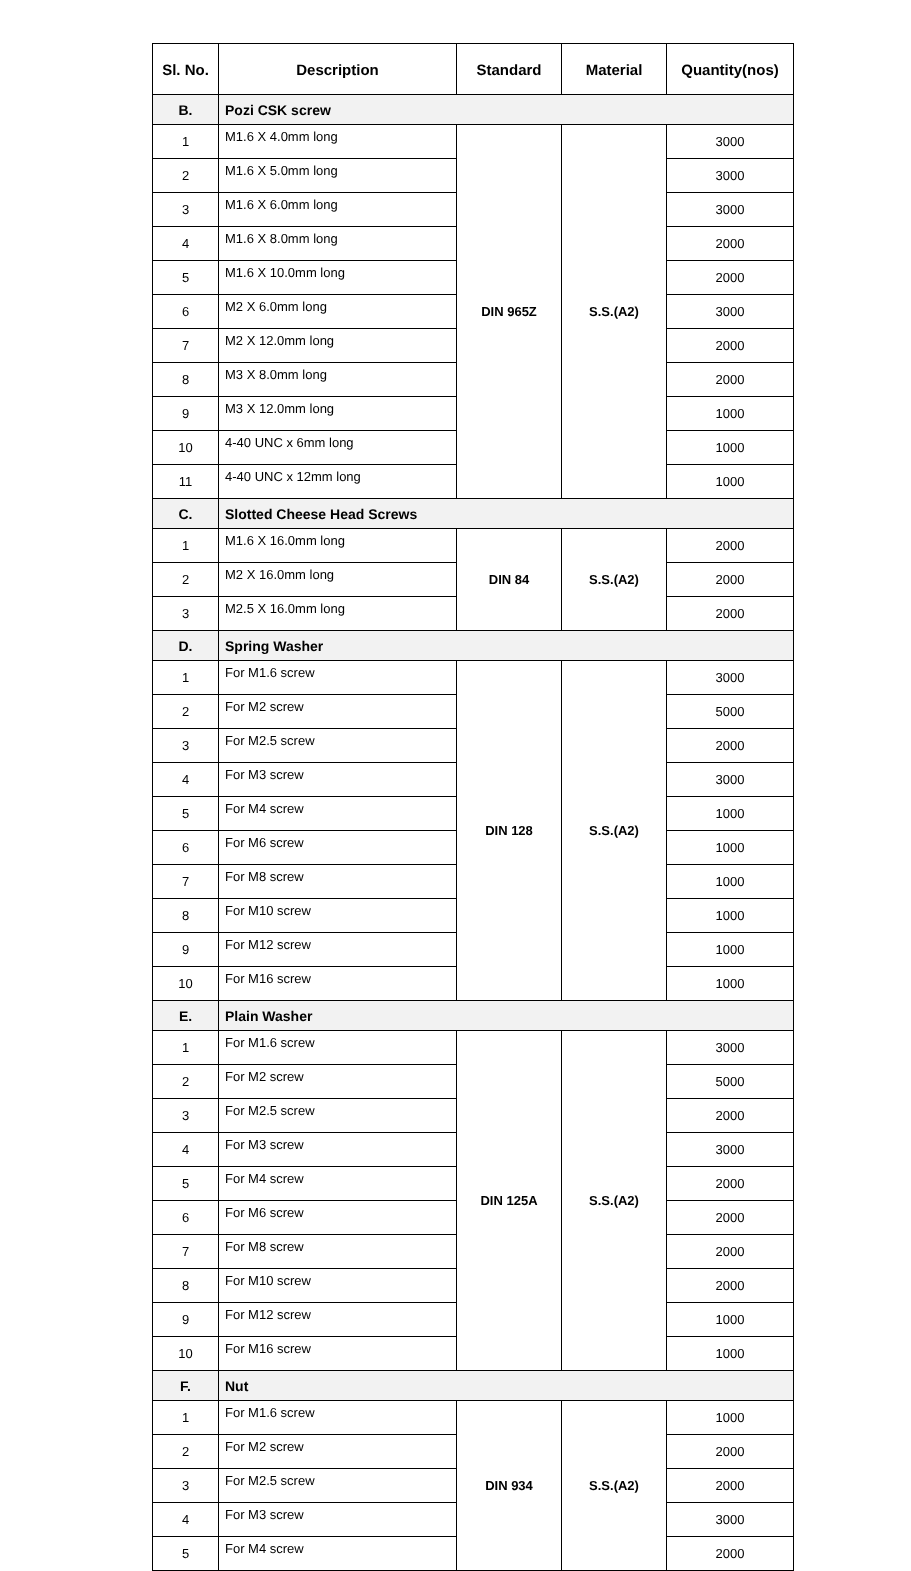| Sl. No. | Description | Standard | Material | Quantity(nos) |
| --- | --- | --- | --- | --- |
| B. | Pozi CSK screw | | | |
| 1 | M1.6 X 4.0mm long | DIN 965Z | S.S.(A2) | 3000 |
| 2 | M1.6 X 5.0mm long | | | 3000 |
| 3 | M1.6 X 6.0mm long | | | 3000 |
| 4 | M1.6 X 8.0mm long | | | 2000 |
| 5 | M1.6 X 10.0mm long | | | 2000 |
| 6 | M2 X 6.0mm long | | | 3000 |
| 7 | M2 X 12.0mm long | | | 2000 |
| 8 | M3 X 8.0mm long | | | 2000 |
| 9 | M3 X 12.0mm long | | | 1000 |
| 10 | 4-40 UNC x 6mm long | | | 1000 |
| 11 | 4-40 UNC x 12mm long | | | 1000 |
| C. | Slotted Cheese Head Screws | | | |
| 1 | M1.6 X 16.0mm long | DIN 84 | S.S.(A2) | 2000 |
| 2 | M2 X 16.0mm long | | | 2000 |
| 3 | M2.5 X 16.0mm long | | | 2000 |
| D. | Spring Washer | | | |
| 1 | For M1.6 screw | DIN 128 | S.S.(A2) | 3000 |
| 2 | For M2 screw | | | 5000 |
| 3 | For M2.5 screw | | | 2000 |
| 4 | For M3 screw | | | 3000 |
| 5 | For M4 screw | | | 1000 |
| 6 | For M6 screw | | | 1000 |
| 7 | For M8 screw | | | 1000 |
| 8 | For M10 screw | | | 1000 |
| 9 | For M12 screw | | | 1000 |
| 10 | For M16 screw | | | 1000 |
| E. | Plain Washer | | | |
| 1 | For M1.6 screw | DIN 125A | S.S.(A2) | 3000 |
| 2 | For M2 screw | | | 5000 |
| 3 | For M2.5 screw | | | 2000 |
| 4 | For M3 screw | | | 3000 |
| 5 | For M4 screw | | | 2000 |
| 6 | For M6 screw | | | 2000 |
| 7 | For M8 screw | | | 2000 |
| 8 | For M10 screw | | | 2000 |
| 9 | For M12 screw | | | 1000 |
| 10 | For M16 screw | | | 1000 |
| F. | Nut | | | |
| 1 | For M1.6 screw | DIN 934 | S.S.(A2) | 1000 |
| 2 | For M2 screw | | | 2000 |
| 3 | For M2.5 screw | | | 2000 |
| 4 | For M3 screw | | | 3000 |
| 5 | For M4 screw | | | 2000 |